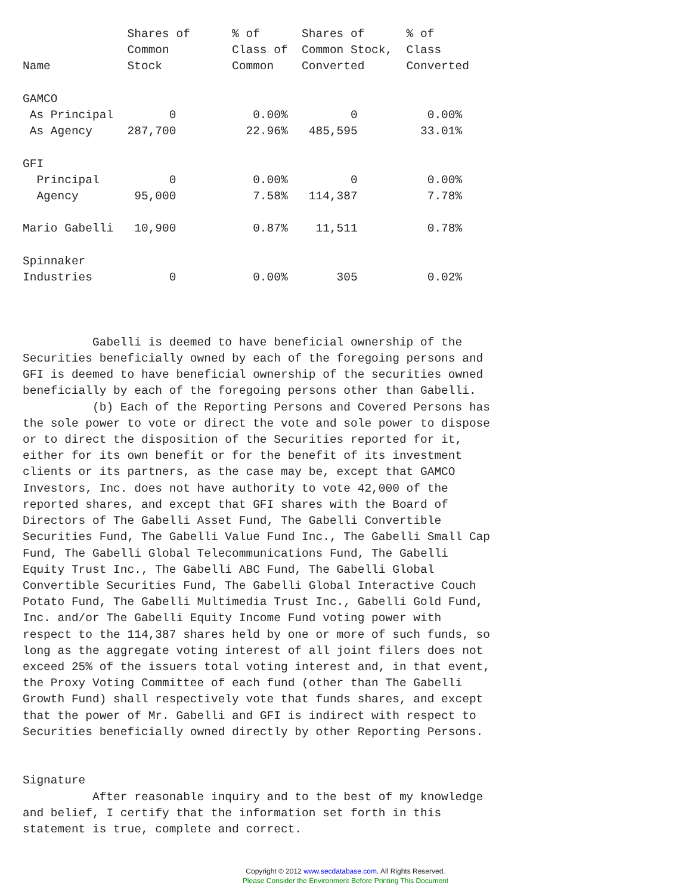Shares of      % of      Shares of      % of
               Common         Class of  Common Stock,  Class
Name           Stock          Common    Converted      Converted

GAMCO
 As Principal        0           0.00%         0          0.00%
 As Agency     287,700          22.96%   485,595         33.01%

GFI
  Principal          0           0.00%         0          0.00%
  Agency        95,000           7.58%   114,387          7.78%

Mario Gabelli   10,900           0.87%    11,511          0.78%

Spinnaker
Industries           0           0.00%       305          0.02%



          Gabelli is deemed to have beneficial ownership of the
Securities beneficially owned by each of the foregoing persons and
GFI is deemed to have beneficial ownership of the securities owned
beneficially by each of the foregoing persons other than Gabelli.
          (b) Each of the Reporting Persons and Covered Persons has
the sole power to vote or direct the vote and sole power to dispose
or to direct the disposition of the Securities reported for it,
either for its own benefit or for the benefit of its investment
clients or its partners, as the case may be, except that GAMCO
Investors, Inc. does not have authority to vote 42,000 of the
reported shares, and except that GFI shares with the Board of
Directors of The Gabelli Asset Fund, The Gabelli Convertible
Securities Fund, The Gabelli Value Fund Inc., The Gabelli Small Cap
Fund, The Gabelli Global Telecommunications Fund, The Gabelli
Equity Trust Inc., The Gabelli ABC Fund, The Gabelli Global
Convertible Securities Fund, The Gabelli Global Interactive Couch
Potato Fund, The Gabelli Multimedia Trust Inc., Gabelli Gold Fund,
Inc. and/or The Gabelli Equity Income Fund voting power with
respect to the 114,387 shares held by one or more of such funds, so
long as the aggregate voting interest of all joint filers does not
exceed 25% of the issuers total voting interest and, in that event,
the Proxy Voting Committee of each fund (other than The Gabelli
Growth Fund) shall respectively vote that funds shares, and except
that the power of Mr. Gabelli and GFI is indirect with respect to
Securities beneficially owned directly by other Reporting Persons.


Signature
          After reasonable inquiry and to the best of my knowledge
and belief, I certify that the information set forth in this
statement is true, complete and correct.
Copyright © 2012 www.secdatabase.com. All Rights Reserved.
Please Consider the Environment Before Printing This Document